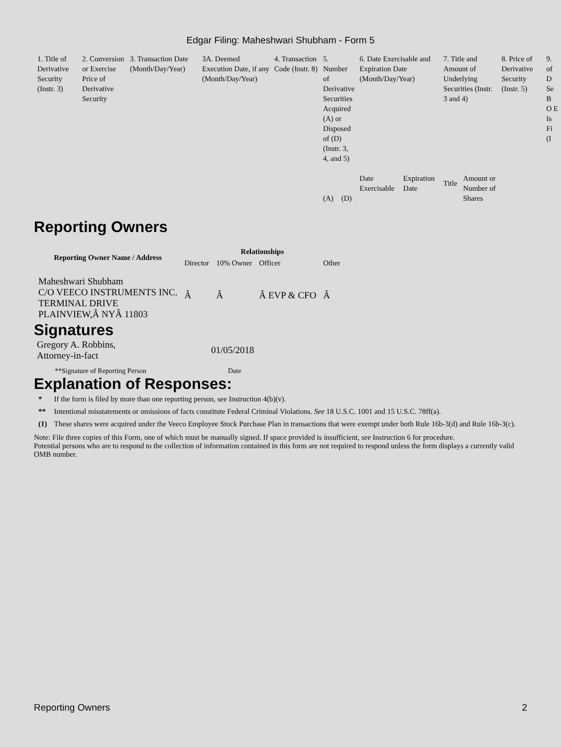Edgar Filing: Maheshwari Shubham - Form 5
| 1. Title of Derivative Security (Instr. 3) | 2. Conversion or Exercise Price of Derivative Security | 3. Transaction Date (Month/Day/Year) | 3A. Deemed Execution Date, if any (Month/Day/Year) | 4. Transaction Code (Instr. 8) | 5. Number of Derivative Securities Acquired (A) or Disposed of (D) (Instr. 3, 4, and 5) | | 6. Date Exercisable and Expiration Date (Month/Day/Year) | | 7. Title and Amount of Underlying Securities (Instr. 3 and 4) | | 8. Price of Derivative Security (Instr. 5) | 9. of D Se B O E Is Fi (I |
| | | | | | (A) | (D) | Date Exercisable | Expiration Date | Title | Amount or Number of Shares | | |
Reporting Owners
| Reporting Owner Name / Address | Relationships | | | |
| --- | --- | --- | --- | --- |
| | Director | 10% Owner | Officer | Other |
| Maheshwari Shubham C/O VEECO INSTRUMENTS INC. TERMINAL DRIVE PLAINVIEW,Â NYÂ 11803 | Â | Â | Â EVP & CFO | Â |
Signatures
| Gregory A. Robbins, Attorney-in-fact | 01/05/2018 |
| **Signature of Reporting Person | Date |
Explanation of Responses:
| * | If the form is filed by more than one reporting person, see Instruction 4(b)(v). |
| ** | Intentional misstatements or omissions of facts constitute Federal Criminal Violations. See 18 U.S.C. 1001 and 15 U.S.C. 78ff(a). |
| (1) | These shares were acquired under the Veeco Employee Stock Purchase Plan in transactions that were exempt under both Rule 16b-3(d) and Rule 16b-3(c). |
Note: File three copies of this Form, one of which must be manually signed. If space provided is insufficient, see Instruction 6 for procedure.
Potential persons who are to respond to the collection of information contained in this form are not required to respond unless the form displays a currently valid OMB number.
Reporting Owners 2